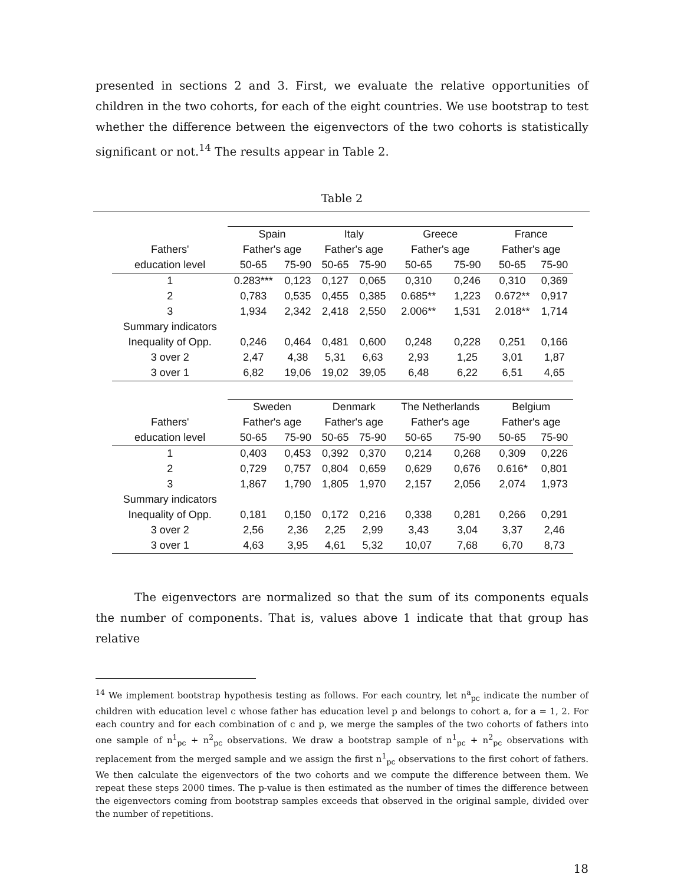presented in sections 2 and 3. First, we evaluate the relative opportunities of children in the two cohorts, for each of the eight countries. We use bootstrap to test whether the difference between the eigenvectors of the two cohorts is statistically significant or not.<sup>14</sup> The results appear in Table 2.
Table 2
| | Spain | | Italy | | Greece | | France | |
| Fathers' | Father's age | | Father's age | | Father's age | | Father's age | |
| education level | 50-65 | 75-90 | 50-65 | 75-90 | 50-65 | 75-90 | 50-65 | 75-90 |
| 1 | 0.283*** | 0,123 | 0,127 | 0,065 | 0,310 | 0,246 | 0,310 | 0,369 |
| 2 | 0,783 | 0,535 | 0,455 | 0,385 | 0.685** | 1,223 | 0.672** | 0,917 |
| 3 | 1,934 | 2,342 | 2,418 | 2,550 | 2.006** | 1,531 | 2.018** | 1,714 |
| Summary indicators | | | | | | | | |
| Inequality of Opp. | 0,246 | 0,464 | 0,481 | 0,600 | 0,248 | 0,228 | 0,251 | 0,166 |
| 3 over 2 | 2,47 | 4,38 | 5,31 | 6,63 | 2,93 | 1,25 | 3,01 | 1,87 |
| 3 over 1 | 6,82 | 19,06 | 19,02 | 39,05 | 6,48 | 6,22 | 6,51 | 4,65 |
| | Sweden | | Denmark | | The Netherlands | | Belgium | |
| Fathers' | Father's age | | Father's age | | Father's age | | Father's age | |
| education level | 50-65 | 75-90 | 50-65 | 75-90 | 50-65 | 75-90 | 50-65 | 75-90 |
| 1 | 0,403 | 0,453 | 0,392 | 0,370 | 0,214 | 0,268 | 0,309 | 0,226 |
| 2 | 0,729 | 0,757 | 0,804 | 0,659 | 0,629 | 0,676 | 0.616* | 0,801 |
| 3 | 1,867 | 1,790 | 1,805 | 1,970 | 2,157 | 2,056 | 2,074 | 1,973 |
| Summary indicators | | | | | | | | |
| Inequality of Opp. | 0,181 | 0,150 | 0,172 | 0,216 | 0,338 | 0,281 | 0,266 | 0,291 |
| 3 over 2 | 2,56 | 2,36 | 2,25 | 2,99 | 3,43 | 3,04 | 3,37 | 2,46 |
| 3 over 1 | 4,63 | 3,95 | 4,61 | 5,32 | 10,07 | 7,68 | 6,70 | 8,73 |
The eigenvectors are normalized so that the sum of its components equals the number of components. That is, values above 1 indicate that that group has relative
<sup>14</sup> We implement bootstrap hypothesis testing as follows. For each country, let n<sup>a</sup><sub>pc</sub> indicate the number of children with education level c whose father has education level p and belongs to cohort a, for a = 1, 2. For each country and for each combination of c and p, we merge the samples of the two cohorts of fathers into one sample of n<sup>1</sup><sub>pc</sub> + n<sup>2</sup><sub>pc</sub> observations. We draw a bootstrap sample of n<sup>1</sup><sub>pc</sub> + n<sup>2</sup><sub>pc</sub> observations with replacement from the merged sample and we assign the first n<sup>1</sup><sub>pc</sub> observations to the first cohort of fathers. We then calculate the eigenvectors of the two cohorts and we compute the difference between them. We repeat these steps 2000 times. The p-value is then estimated as the number of times the difference between the eigenvectors coming from bootstrap samples exceeds that observed in the original sample, divided over the number of repetitions.
18